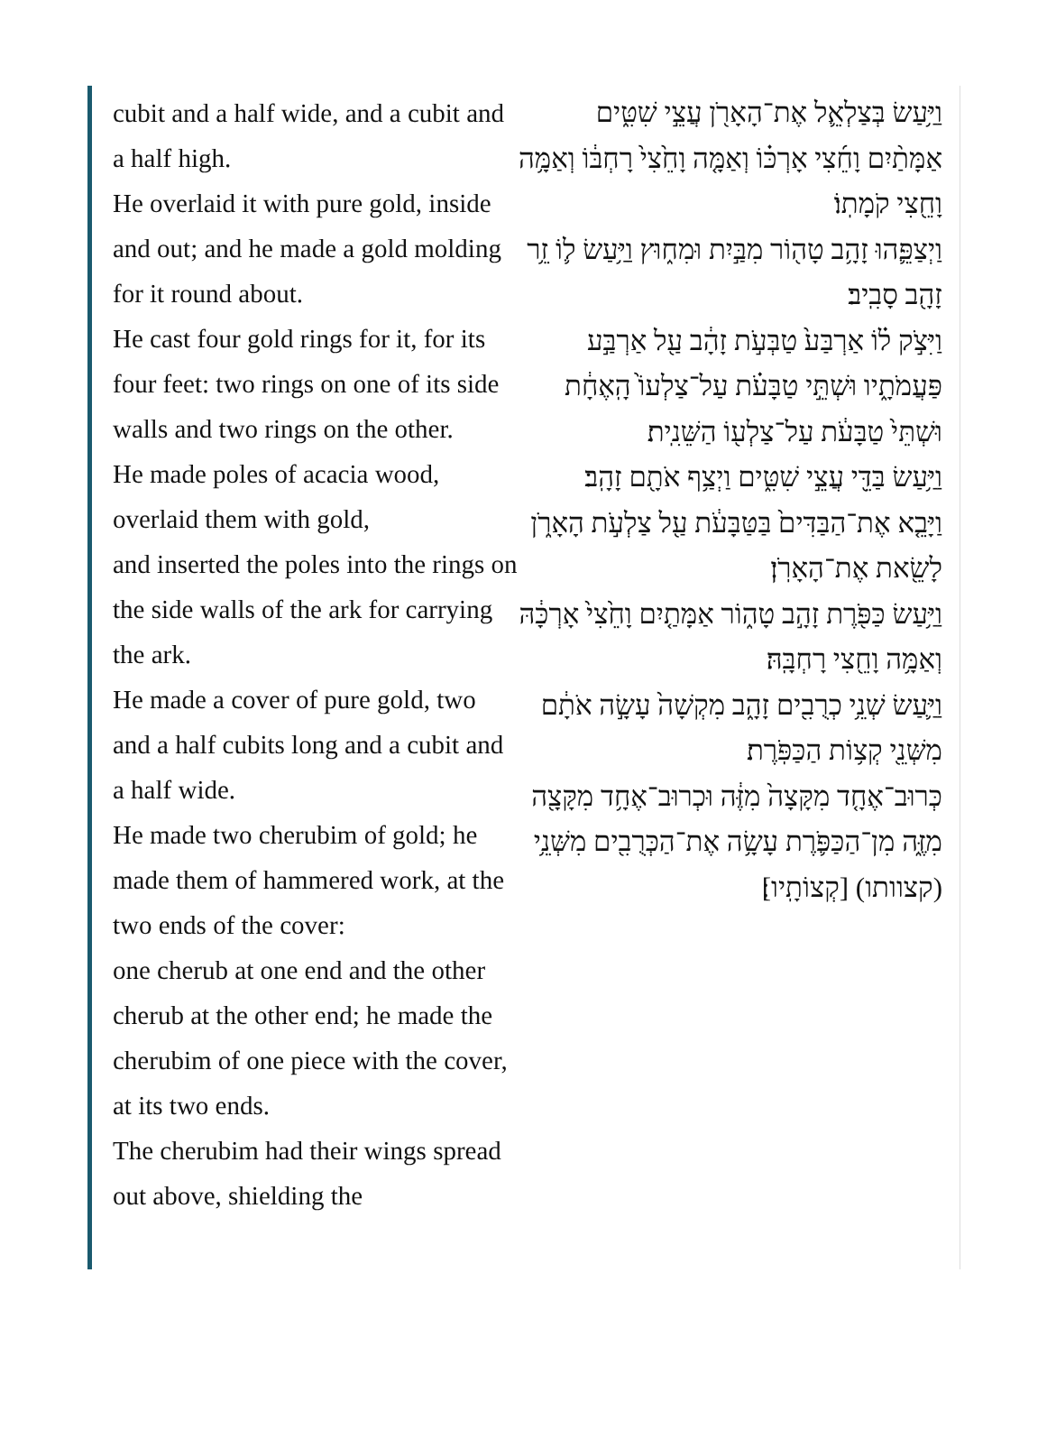cubit and a half wide, and a cubit and a half high.
He overlaid it with pure gold, inside and out; and he made a gold molding for it round about.
He cast four gold rings for it, for its four feet: two rings on one of its side walls and two rings on the other.
He made poles of acacia wood, overlaid them with gold,
and inserted the poles into the rings on the side walls of the ark for carrying the ark.
He made a cover of pure gold, two and a half cubits long and a cubit and a half wide.
He made two cherubim of gold; he made them of hammered work, at the two ends of the cover:
one cherub at one end and the other cherub at the other end; he made the cherubim of one piece with the cover, at its two ends.
The cherubim had their wings spread out above, shielding the
וַיַּ֥עַשׂ בְּצַלְאֵ֛ל אֶת־הָאָרֹ֖ן עֲצֵ֣י שִׁטִּ֑ים אַמָּתַ֨יִם וָחֵ֜צִי אָרְכּ֗וֹ וְאַמָּ֤ה וָחֵ֙צִי֙ רָחְבּ֔וֹ וְאַמָּ֥ה וָחֵ֖צִי קֹמָתֽוֹ׃
וַיְצַפֵּ֛הוּ זָהָ֥ב טָה֖וֹר מִבַּ֣יִת וּמִח֑וּץ וַיַּ֥עַשׂ ל֛וֹ זֵ֥ר זָהָ֖ב סָבִֽיב׃
וַיִּצֹ֣ק ל֗וֹ אַרְבַּע֙ טַבְּעֹ֣ת זָהָ֔ב עַ֖ל אַרְבַּ֣ע פַּעֲמֹתָ֑יו וּשְׁתֵּ֣י טַבָּעֹ֗ת עַל־צַלְעוֹ֙ הָֽאֶחָ֔ת וּשְׁתֵּי֙ טַבָּעֹ֔ת עַל־צַלְע֖וֹ הַשֵּׁנִֽית׃
וַיַּ֥עַשׂ בַּדֵּ֖י עֲצֵ֣י שִׁטִּ֑ים וַיְצַ֥ף אֹתָ֖ם זָהָֽב׃
וַיָּבֵ֤א אֶת־הַבַּדִּים֙ בַּטַּבָּעֹ֔ת עַ֖ל צַלְעֹ֣ת הָאָרֹ֑ן לָשֵׂ֖את אֶת־הָאָרֹֽן׃
וַיַּ֥עַשׂ כַּפֹּ֖רֶת זָהָ֣ב טָה֑וֹר אַמָּתַ֤יִם וָחֵ֙צִי֙ אָרְכָּ֔הּ וְאַמָּ֥ה וָחֵ֖צִי רָחְבָּֽהּ׃
וַיַּ֛עַשׂ שְׁנֵ֥י כְרֻבִ֖ים זָהָ֑ב מִקְשָׁה֙ עָשָׂ֣ה אֹתָ֔ם מִשְּׁנֵ֖י קְצ֥וֹת הַכַּפֹּֽרֶת׃
כְּרוּב־אֶחָ֤ד מִקָּצָה֙ מִזֶּ֔ה וּכְרוּב־אֶחָ֥ד מִקָּצָ֖ה מִזֶּ֑ה מִן־הַכַּפֹּ֛רֶת עָשָׂ֥ה אֶת־הַכְּרֻבִ֖ים מִשְּׁנֵ֥י (קצוותו) [קְצוֹתָֽיו]׃